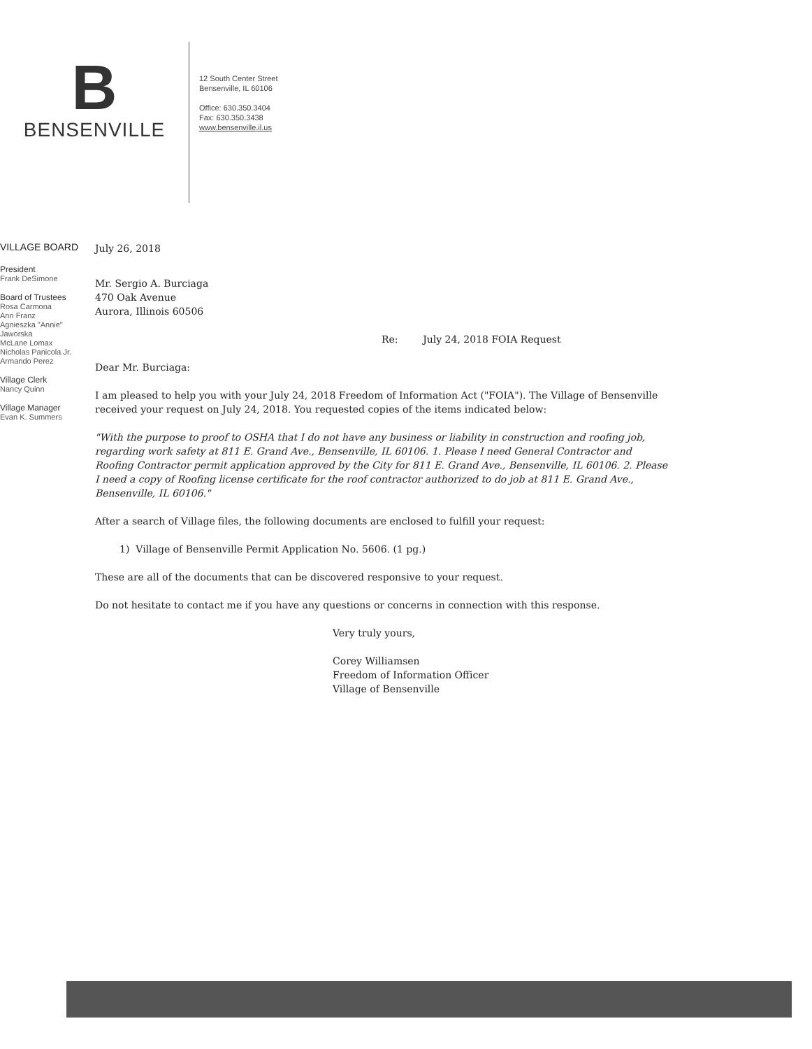B
BENSENVILLE
12 South Center Street
Bensenville, IL 60106
Office: 630.350.3404
Fax: 630.350.3438
www.bensenville.il.us
VILLAGE BOARD
President
Frank DeSimone
Board of Trustees
Rosa Carmona
Ann Franz
Agnieszka "Annie" Jaworska
McLane Lomax
Nicholas Panicola Jr.
Armando Perez
Village Clerk
Nancy Quinn
Village Manager
Evan K. Summers
July 26, 2018
Mr. Sergio A. Burciaga
470 Oak Avenue
Aurora, Illinois 60506
Re: July 24, 2018 FOIA Request
Dear Mr. Burciaga:
I am pleased to help you with your July 24, 2018 Freedom of Information Act ("FOIA"). The Village of Bensenville received your request on July 24, 2018. You requested copies of the items indicated below:
"With the purpose to proof to OSHA that I do not have any business or liability in construction and roofing job, regarding work safety at 811 E. Grand Ave., Bensenville, IL 60106. 1. Please I need General Contractor and Roofing Contractor permit application approved by the City for 811 E. Grand Ave., Bensenville, IL 60106. 2. Please I need a copy of Roofing license certificate for the roof contractor authorized to do job at 811 E. Grand Ave., Bensenville, IL 60106."
After a search of Village files, the following documents are enclosed to fulfill your request:
1) Village of Bensenville Permit Application No. 5606. (1 pg.)
These are all of the documents that can be discovered responsive to your request.
Do not hesitate to contact me if you have any questions or concerns in connection with this response.
Very truly yours,
Corey Williamsen
Freedom of Information Officer
Village of Bensenville